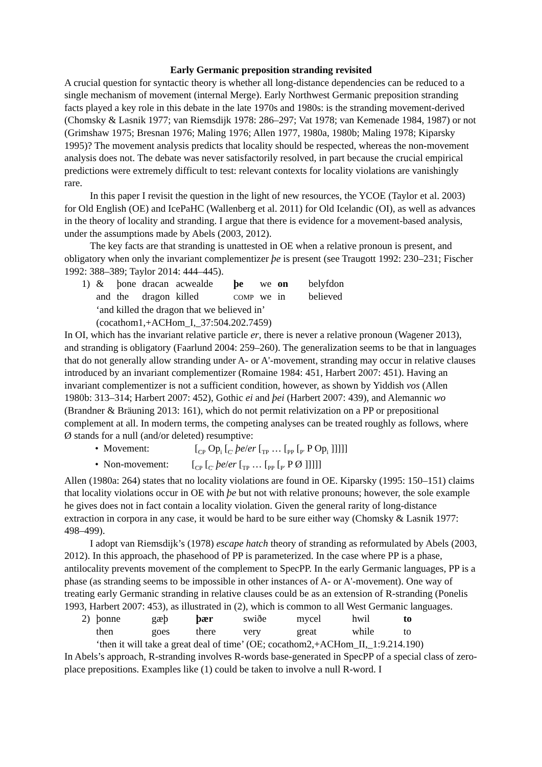Early Germanic preposition stranding revisited
A crucial question for syntactic theory is whether all long-distance dependencies can be reduced to a single mechanism of movement (internal Merge). Early Northwest Germanic preposition stranding facts played a key role in this debate in the late 1970s and 1980s: is the stranding movement-derived (Chomsky & Lasnik 1977; van Riemsdijk 1978: 286–297; Vat 1978; van Kemenade 1984, 1987) or not (Grimshaw 1975; Bresnan 1976; Maling 1976; Allen 1977, 1980a, 1980b; Maling 1978; Kiparsky 1995)? The movement analysis predicts that locality should be respected, whereas the non-movement analysis does not. The debate was never satisfactorily resolved, in part because the crucial empirical predictions were extremely difficult to test: relevant contexts for locality violations are vanishingly rare.
In this paper I revisit the question in the light of new resources, the YCOE (Taylor et al. 2003) for Old English (OE) and IcePaHC (Wallenberg et al. 2011) for Old Icelandic (OI), as well as advances in the theory of locality and stranding. I argue that there is evidence for a movement-based analysis, under the assumptions made by Abels (2003, 2012).
The key facts are that stranding is unattested in OE when a relative pronoun is present, and obligatory when only the invariant complementizer þe is present (see Traugott 1992: 230–231; Fischer 1992: 388–389; Taylor 2014: 444–445).
| 1) | & | þone | dracan | acwealde | þe | we | on | belyfdon |
| | and | the | dragon | killed | COMP | we | in | believed |
| | ‘and killed the dragon that we believed in’ | | | | | | | |
| | (cocathom1,+ACHom_I,_37:504.202.7459) | | | | | | | |
In OI, which has the invariant relative particle er, there is never a relative pronoun (Wagener 2013), and stranding is obligatory (Faarlund 2004: 259–260). The generalization seems to be that in languages that do not generally allow stranding under A- or A'-movement, stranding may occur in relative clauses introduced by an invariant complementizer (Romaine 1984: 451, Harbert 2007: 451). Having an invariant complementizer is not a sufficient condition, however, as shown by Yiddish vos (Allen 1980b: 313–314; Harbert 2007: 452), Gothic ei and þei (Harbert 2007: 439), and Alemannic wo (Brandner & Bräuning 2013: 161), which do not permit relativization on a PP or prepositional complement at all. In modern terms, the competing analyses can be treated roughly as follows, where Ø stands for a null (and/or deleted) resumptive:
• Movement: [<sub>CP</sub> Op<sub>i</sub> [<sub>C'</sub> þe/er [<sub>TP</sub> … [<sub>PP</sub> [<sub>P'</sub> P Op<sub>i</sub> ]]]]]
• Non-movement: [<sub>CP</sub> [<sub>C'</sub> þe/er [<sub>TP</sub> … [<sub>PP</sub> [<sub>P'</sub> P Ø ]]]]]
Allen (1980a: 264) states that no locality violations are found in OE. Kiparsky (1995: 150–151) claims that locality violations occur in OE with þe but not with relative pronouns; however, the sole example he gives does not in fact contain a locality violation. Given the general rarity of long-distance extraction in corpora in any case, it would be hard to be sure either way (Chomsky & Lasnik 1977: 498–499).
I adopt van Riemsdijk’s (1978) escape hatch theory of stranding as reformulated by Abels (2003, 2012). In this approach, the phasehood of PP is parameterized. In the case where PP is a phase, antilocality prevents movement of the complement to SpecPP. In the early Germanic languages, PP is a phase (as stranding seems to be impossible in other instances of A- or A'-movement). One way of treating early Germanic stranding in relative clauses could be as an extension of R-stranding (Ponelis 1993, Harbert 2007: 453), as illustrated in (2), which is common to all West Germanic languages.
| 2) | þonne | gæþ | þær | swiðe | mycel | hwil | to |
| | then | goes | there | very | great | while | to |
| | ‘then it will take a great deal of time’ (OE; cocathom2,+ACHom_II,_1:9.214.190) | | | | | | |
In Abels’s approach, R-stranding involves R-words base-generated in SpecPP of a special class of zero-place prepositions. Examples like (1) could be taken to involve a null R-word. I